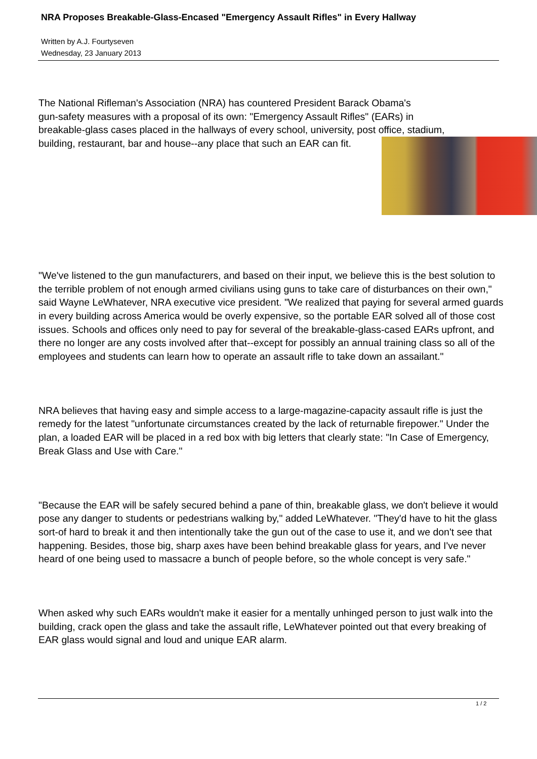NRA Proposes Breakable-Glass-Encased "Emergency Assault Rifles" in Every Hallway
Written by A.J. Fourtyseven
Wednesday, 23 January 2013
The National Rifleman's Association (NRA) has countered President Barack Obama's
gun-safety measures with a proposal of its own: "Emergency Assault Rifles" (EARs) in
breakable-glass cases placed in the hallways of every school, university, post office, stadium,
building, restaurant, bar and house--any place that such an EAR can fit.
"We've listened to the gun manufacturers, and based on their input, we believe this is the best solution to the terrible problem of not enough armed civilians using guns to take care of disturbances on their own," said Wayne LeWhatever, NRA executive vice president. "We realized that paying for several armed guards in every building across America would be overly expensive, so the portable EAR solved all of those cost issues. Schools and offices only need to pay for several of the breakable-glass-cased EARs upfront, and there no longer are any costs involved after that--except for possibly an annual training class so all of the employees and students can learn how to operate an assault rifle to take down an assailant."
NRA believes that having easy and simple access to a large-magazine-capacity assault rifle is just the remedy for the latest "unfortunate circumstances created by the lack of returnable firepower." Under the plan, a loaded EAR will be placed in a red box with big letters that clearly state: "In Case of Emergency, Break Glass and Use with Care."
"Because the EAR will be safely secured behind a pane of thin, breakable glass, we don't believe it would pose any danger to students or pedestrians walking by," added LeWhatever. "They'd have to hit the glass sort-of hard to break it and then intentionally take the gun out of the case to use it, and we don't see that happening. Besides, those big, sharp axes have been behind breakable glass for years, and I've never heard of one being used to massacre a bunch of people before, so the whole concept is very safe."
When asked why such EARs wouldn't make it easier for a mentally unhinged person to just walk into the building, crack open the glass and take the assault rifle, LeWhatever pointed out that every breaking of EAR glass would signal and loud and unique EAR alarm.
1 / 2